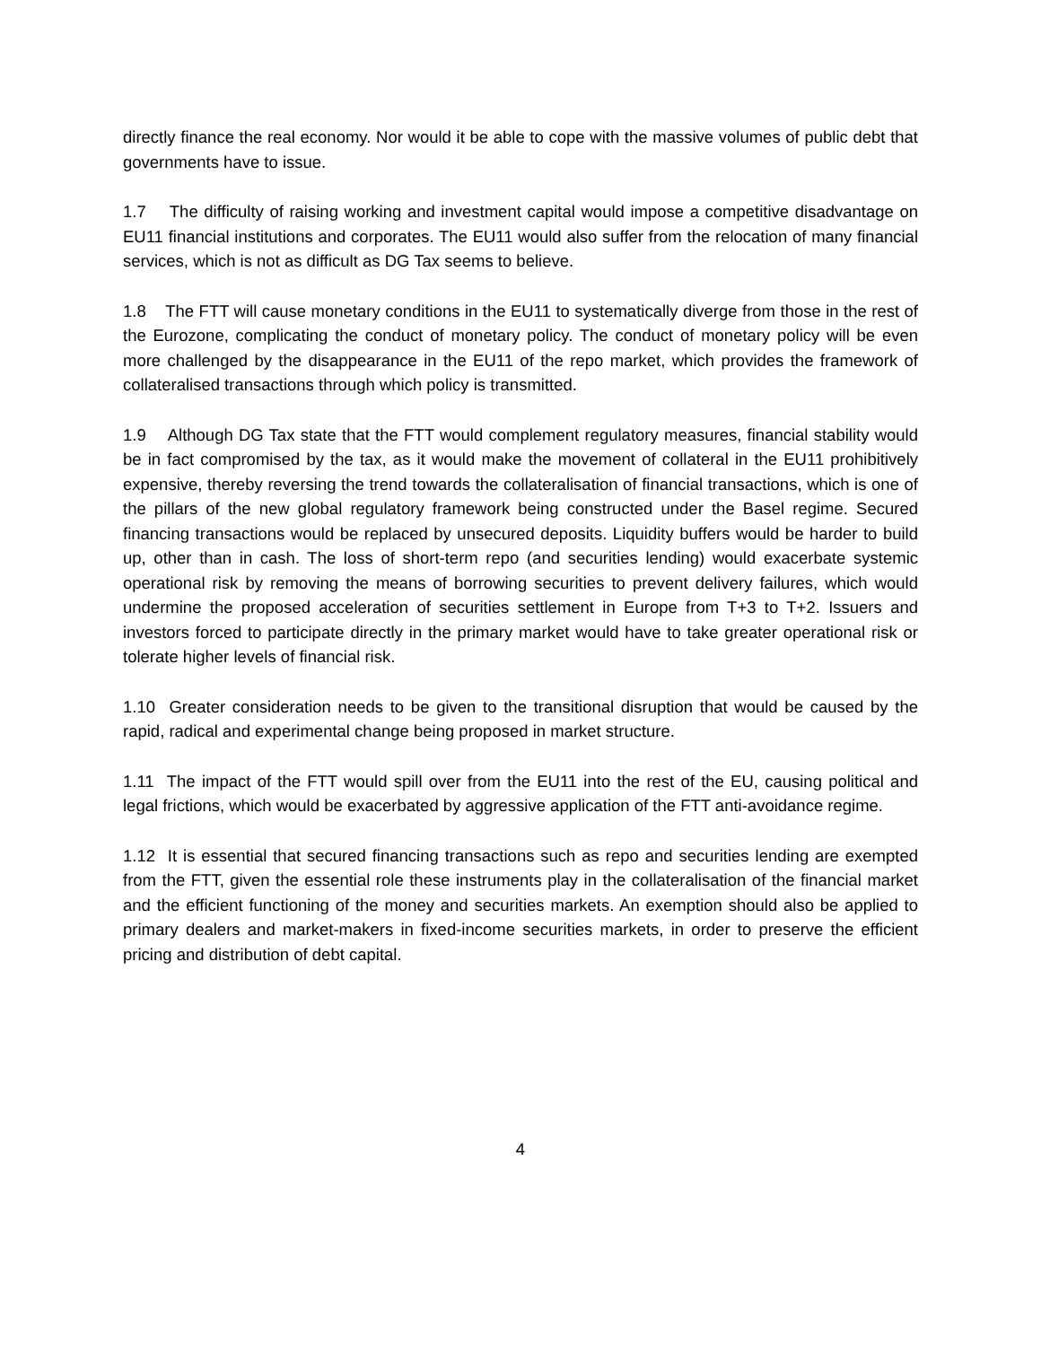directly finance the real economy. Nor would it be able to cope with the massive volumes of public debt that governments have to issue.
1.7 The difficulty of raising working and investment capital would impose a competitive disadvantage on EU11 financial institutions and corporates. The EU11 would also suffer from the relocation of many financial services, which is not as difficult as DG Tax seems to believe.
1.8 The FTT will cause monetary conditions in the EU11 to systematically diverge from those in the rest of the Eurozone, complicating the conduct of monetary policy. The conduct of monetary policy will be even more challenged by the disappearance in the EU11 of the repo market, which provides the framework of collateralised transactions through which policy is transmitted.
1.9 Although DG Tax state that the FTT would complement regulatory measures, financial stability would be in fact compromised by the tax, as it would make the movement of collateral in the EU11 prohibitively expensive, thereby reversing the trend towards the collateralisation of financial transactions, which is one of the pillars of the new global regulatory framework being constructed under the Basel regime. Secured financing transactions would be replaced by unsecured deposits. Liquidity buffers would be harder to build up, other than in cash. The loss of short-term repo (and securities lending) would exacerbate systemic operational risk by removing the means of borrowing securities to prevent delivery failures, which would undermine the proposed acceleration of securities settlement in Europe from T+3 to T+2. Issuers and investors forced to participate directly in the primary market would have to take greater operational risk or tolerate higher levels of financial risk.
1.10 Greater consideration needs to be given to the transitional disruption that would be caused by the rapid, radical and experimental change being proposed in market structure.
1.11 The impact of the FTT would spill over from the EU11 into the rest of the EU, causing political and legal frictions, which would be exacerbated by aggressive application of the FTT anti-avoidance regime.
1.12 It is essential that secured financing transactions such as repo and securities lending are exempted from the FTT, given the essential role these instruments play in the collateralisation of the financial market and the efficient functioning of the money and securities markets. An exemption should also be applied to primary dealers and market-makers in fixed-income securities markets, in order to preserve the efficient pricing and distribution of debt capital.
4